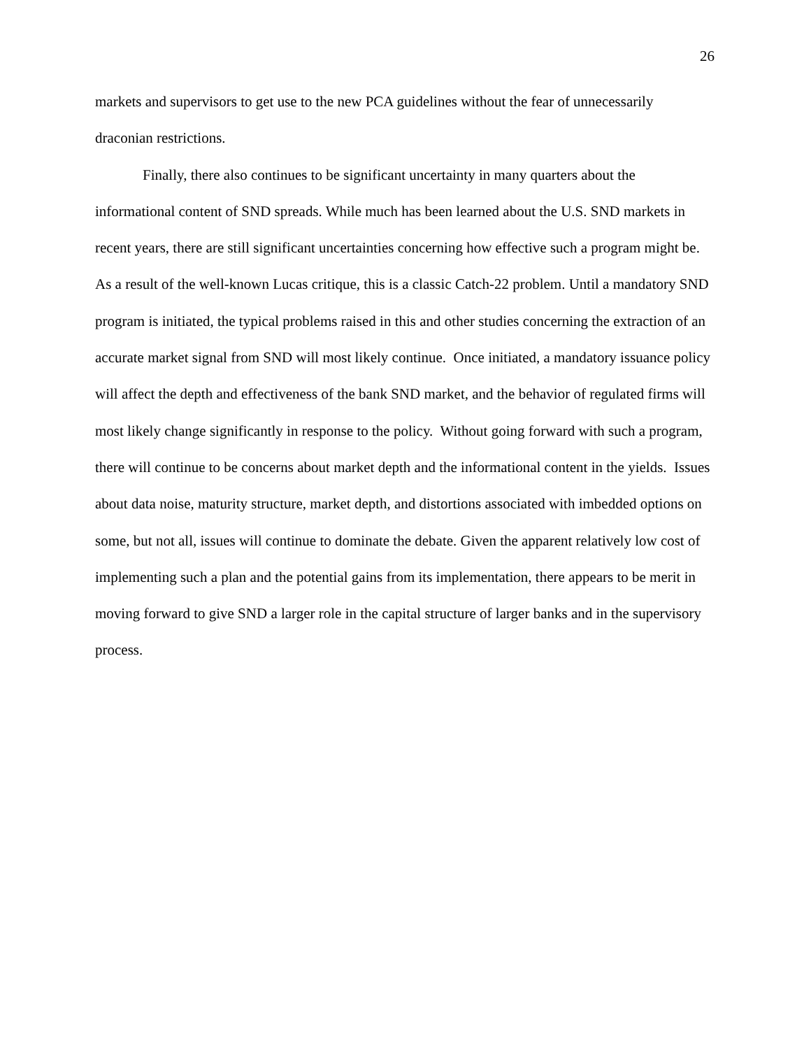26
markets and supervisors to get use to the new PCA guidelines without the fear of unnecessarily draconian restrictions.
Finally, there also continues to be significant uncertainty in many quarters about the informational content of SND spreads. While much has been learned about the U.S. SND markets in recent years, there are still significant uncertainties concerning how effective such a program might be. As a result of the well-known Lucas critique, this is a classic Catch-22 problem. Until a mandatory SND program is initiated, the typical problems raised in this and other studies concerning the extraction of an accurate market signal from SND will most likely continue. Once initiated, a mandatory issuance policy will affect the depth and effectiveness of the bank SND market, and the behavior of regulated firms will most likely change significantly in response to the policy. Without going forward with such a program, there will continue to be concerns about market depth and the informational content in the yields. Issues about data noise, maturity structure, market depth, and distortions associated with imbedded options on some, but not all, issues will continue to dominate the debate. Given the apparent relatively low cost of implementing such a plan and the potential gains from its implementation, there appears to be merit in moving forward to give SND a larger role in the capital structure of larger banks and in the supervisory process.